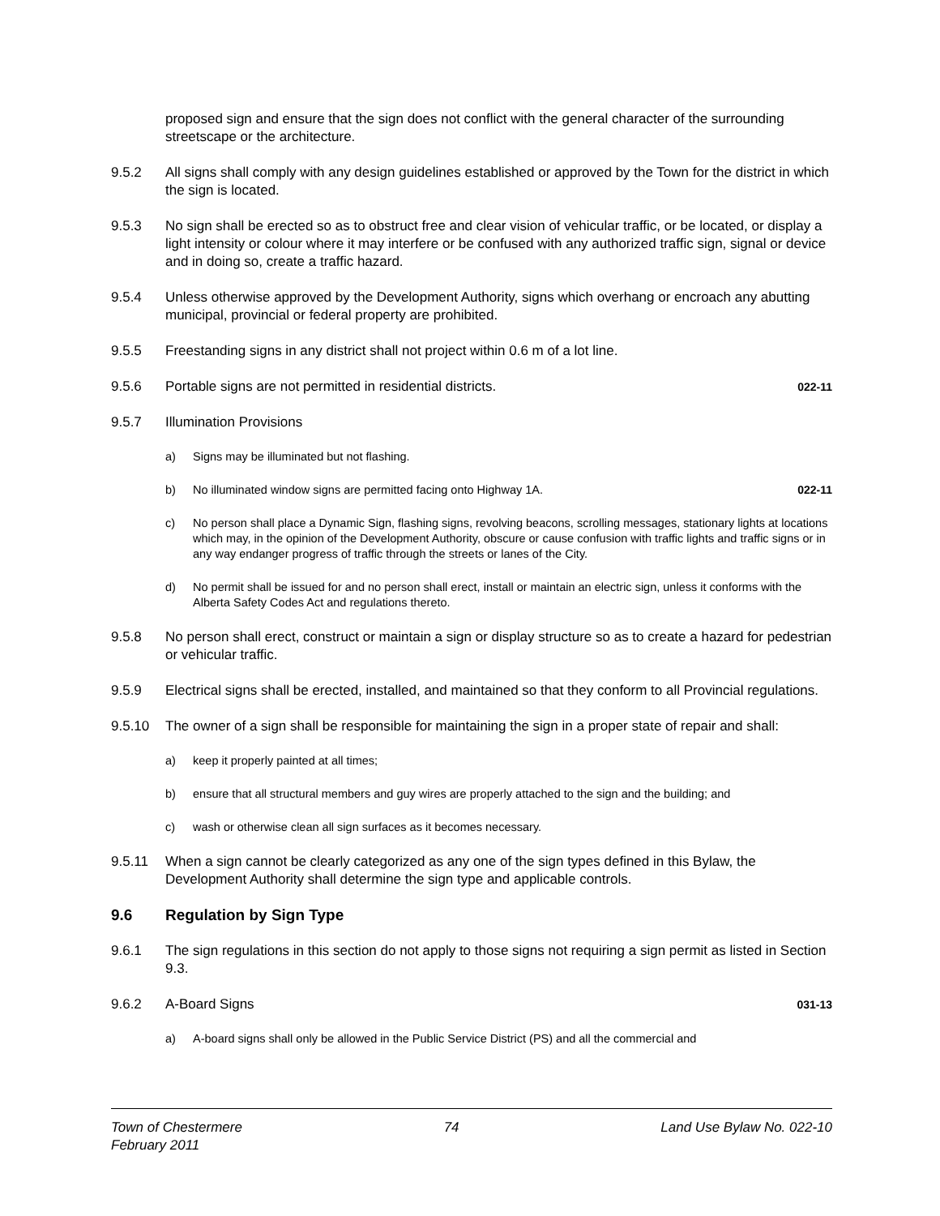proposed sign and ensure that the sign does not conflict with the general character of the surrounding streetscape or the architecture.
9.5.2 All signs shall comply with any design guidelines established or approved by the Town for the district in which the sign is located.
9.5.3 No sign shall be erected so as to obstruct free and clear vision of vehicular traffic, or be located, or display a light intensity or colour where it may interfere or be confused with any authorized traffic sign, signal or device and in doing so, create a traffic hazard.
9.5.4 Unless otherwise approved by the Development Authority, signs which overhang or encroach any abutting municipal, provincial or federal property are prohibited.
9.5.5 Freestanding signs in any district shall not project within 0.6 m of a lot line.
9.5.6 Portable signs are not permitted in residential districts.
022-11
9.5.7 Illumination Provisions
a) Signs may be illuminated but not flashing.
b) No illuminated window signs are permitted facing onto Highway 1A.
022-11
c) No person shall place a Dynamic Sign, flashing signs, revolving beacons, scrolling messages, stationary lights at locations which may, in the opinion of the Development Authority, obscure or cause confusion with traffic lights and traffic signs or in any way endanger progress of traffic through the streets or lanes of the City.
d) No permit shall be issued for and no person shall erect, install or maintain an electric sign, unless it conforms with the Alberta Safety Codes Act and regulations thereto.
9.5.8 No person shall erect, construct or maintain a sign or display structure so as to create a hazard for pedestrian or vehicular traffic.
9.5.9 Electrical signs shall be erected, installed, and maintained so that they conform to all Provincial regulations.
9.5.10 The owner of a sign shall be responsible for maintaining the sign in a proper state of repair and shall:
a) keep it properly painted at all times;
b) ensure that all structural members and guy wires are properly attached to the sign and the building; and
c) wash or otherwise clean all sign surfaces as it becomes necessary.
9.5.11 When a sign cannot be clearly categorized as any one of the sign types defined in this Bylaw, the Development Authority shall determine the sign type and applicable controls.
9.6 Regulation by Sign Type
9.6.1 The sign regulations in this section do not apply to those signs not requiring a sign permit as listed in Section 9.3.
9.6.2 A-Board Signs
031-13
a) A-board signs shall only be allowed in the Public Service District (PS) and all the commercial and
Town of Chestermere
February 2011
74 Land Use Bylaw No. 022-10